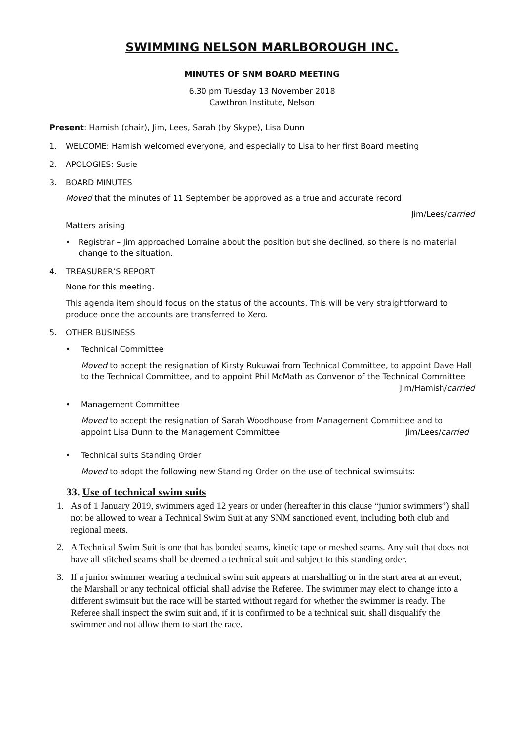SWIMMING NELSON MARLBOROUGH INC.
MINUTES OF SNM BOARD MEETING
6.30 pm Tuesday 13 November 2018
Cawthron Institute, Nelson
Present: Hamish (chair), Jim, Lees, Sarah (by Skype), Lisa Dunn
1. WELCOME: Hamish welcomed everyone, and especially to Lisa to her first Board meeting
2. APOLOGIES: Susie
3. BOARD MINUTES
Moved that the minutes of 11 September be approved as a true and accurate record
Jim/Lees/carried
Matters arising
• Registrar – Jim approached Lorraine about the position but she declined, so there is no material change to the situation.
4. TREASURER’S REPORT
None for this meeting.
This agenda item should focus on the status of the accounts. This will be very straightforward to produce once the accounts are transferred to Xero.
5. OTHER BUSINESS
• Technical Committee
Moved to accept the resignation of Kirsty Rukuwai from Technical Committee, to appoint Dave Hall to the Technical Committee, and to appoint Phil McMath as Convenor of the Technical Committee
Jim/Hamish/carried
• Management Committee
Moved to accept the resignation of Sarah Woodhouse from Management Committee and to appoint Lisa Dunn to the Management Committee Jim/Lees/carried
• Technical suits Standing Order
Moved to adopt the following new Standing Order on the use of technical swimsuits:
33. Use of technical swim suits
1. As of 1 January 2019, swimmers aged 12 years or under (hereafter in this clause “junior swimmers”) shall not be allowed to wear a Technical Swim Suit at any SNM sanctioned event, including both club and regional meets.
2. A Technical Swim Suit is one that has bonded seams, kinetic tape or meshed seams. Any suit that does not have all stitched seams shall be deemed a technical suit and subject to this standing order.
3. If a junior swimmer wearing a technical swim suit appears at marshalling or in the start area at an event, the Marshall or any technical official shall advise the Referee. The swimmer may elect to change into a different swimsuit but the race will be started without regard for whether the swimmer is ready. The Referee shall inspect the swim suit and, if it is confirmed to be a technical suit, shall disqualify the swimmer and not allow them to start the race.